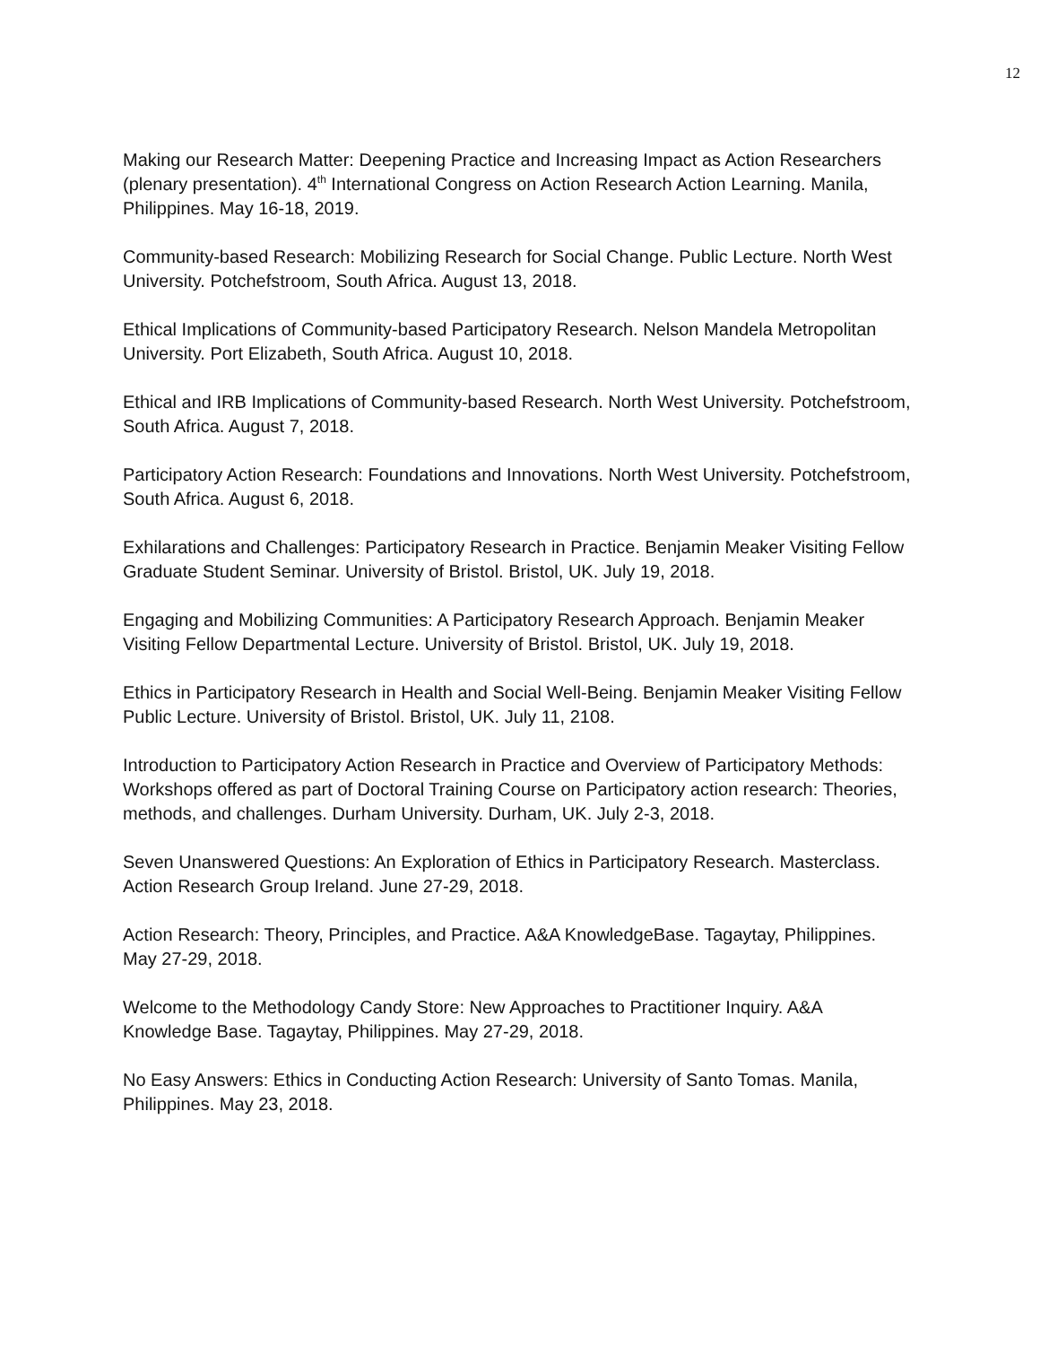12
Making our Research Matter: Deepening Practice and Increasing Impact as Action Researchers (plenary presentation). 4<sup>th</sup> International Congress on Action Research Action Learning. Manila, Philippines. May 16-18, 2019.
Community-based Research: Mobilizing Research for Social Change. Public Lecture. North West University. Potchefstroom, South Africa. August 13, 2018.
Ethical Implications of Community-based Participatory Research. Nelson Mandela Metropolitan University. Port Elizabeth, South Africa. August 10, 2018.
Ethical and IRB Implications of Community-based Research. North West University. Potchefstroom, South Africa. August 7, 2018.
Participatory Action Research: Foundations and Innovations. North West University. Potchefstroom, South Africa. August 6, 2018.
Exhilarations and Challenges: Participatory Research in Practice. Benjamin Meaker Visiting Fellow Graduate Student Seminar. University of Bristol. Bristol, UK. July 19, 2018.
Engaging and Mobilizing Communities: A Participatory Research Approach. Benjamin Meaker Visiting Fellow Departmental Lecture. University of Bristol. Bristol, UK. July 19, 2018.
Ethics in Participatory Research in Health and Social Well-Being. Benjamin Meaker Visiting Fellow Public Lecture. University of Bristol. Bristol, UK. July 11, 2108.
Introduction to Participatory Action Research in Practice and Overview of Participatory Methods: Workshops offered as part of Doctoral Training Course on Participatory action research: Theories, methods, and challenges. Durham University. Durham, UK. July 2-3, 2018.
Seven Unanswered Questions: An Exploration of Ethics in Participatory Research. Masterclass. Action Research Group Ireland. June 27-29, 2018.
Action Research: Theory, Principles, and Practice. A&A KnowledgeBase. Tagaytay, Philippines. May 27-29, 2018.
Welcome to the Methodology Candy Store: New Approaches to Practitioner Inquiry. A&A Knowledge Base. Tagaytay, Philippines. May 27-29, 2018.
No Easy Answers: Ethics in Conducting Action Research: University of Santo Tomas. Manila, Philippines. May 23, 2018.